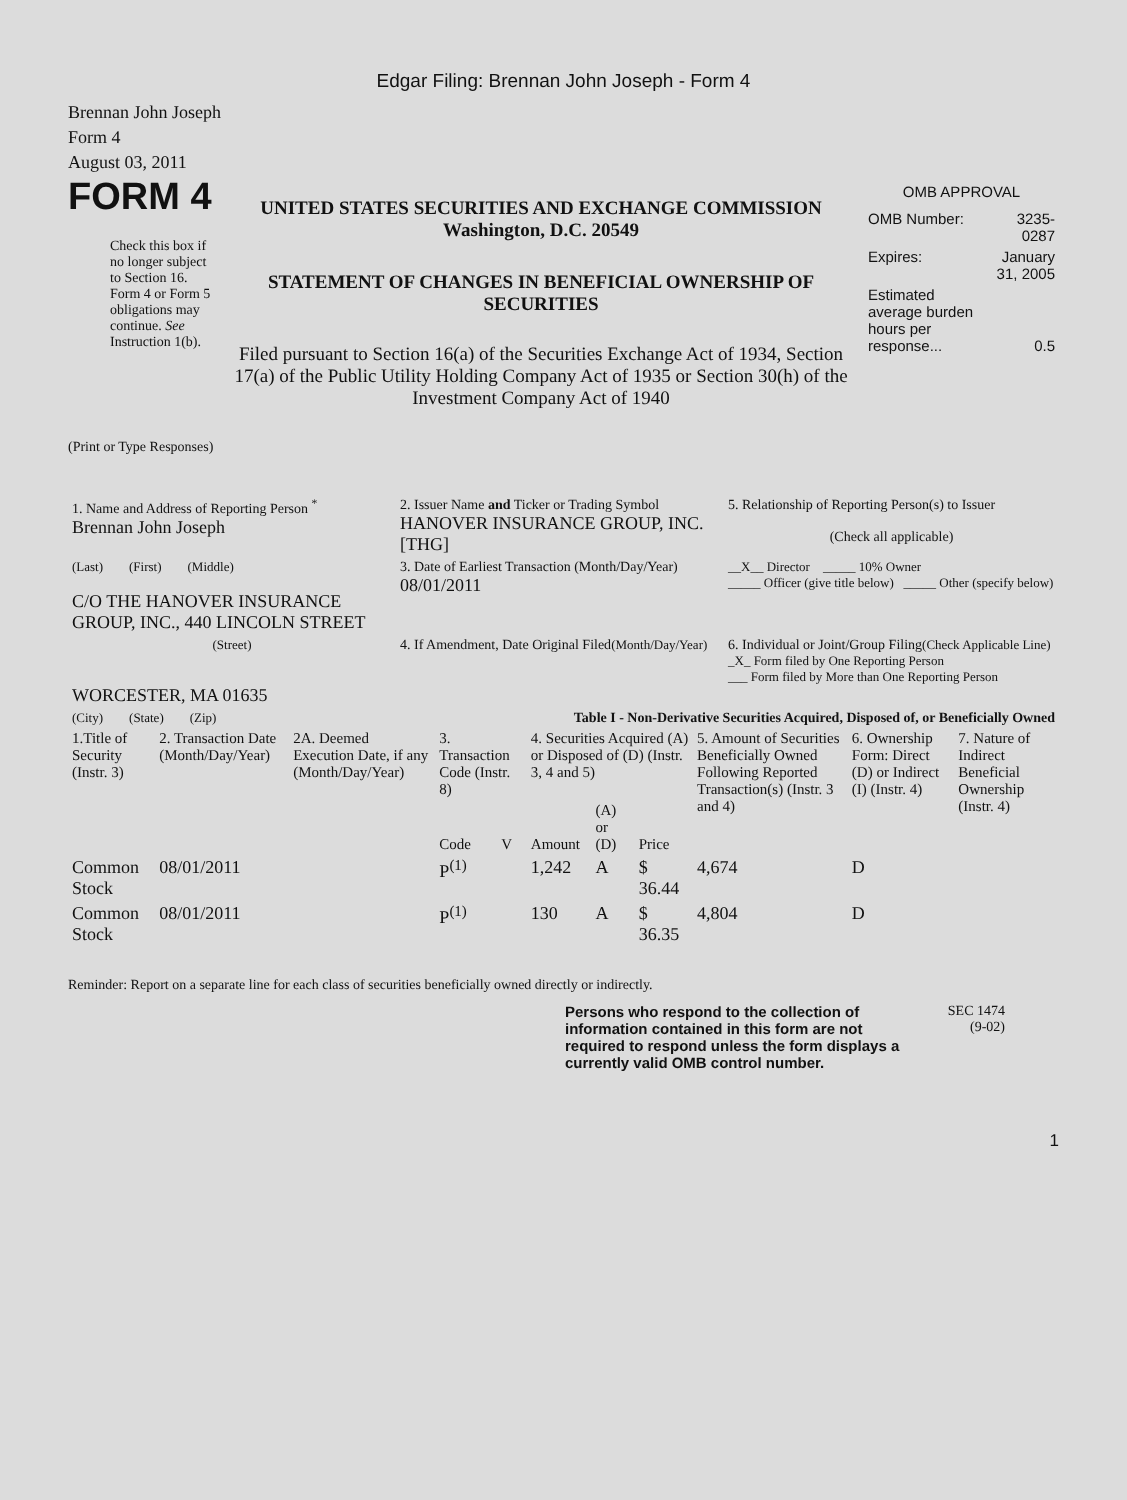Edgar Filing: Brennan John Joseph - Form 4
Brennan John Joseph
Form 4
August 03, 2011
FORM 4
Check this box if no longer subject to Section 16. Form 4 or Form 5 obligations may continue. See Instruction 1(b).
UNITED STATES SECURITIES AND EXCHANGE COMMISSION
Washington, D.C. 20549
STATEMENT OF CHANGES IN BENEFICIAL OWNERSHIP OF SECURITIES
Filed pursuant to Section 16(a) of the Securities Exchange Act of 1934, Section 17(a) of the Public Utility Holding Company Act of 1935 or Section 30(h) of the Investment Company Act of 1940
OMB APPROVAL
| OMB Number: | 3235-0287 |
| Expires: | January 31, 2005 |
| Estimated average burden hours per response... | 0.5 |
(Print or Type Responses)
| 1. Name and Address of Reporting Person <sup>*</sup> Brennan John Joseph | 2. Issuer Name and Ticker or Trading Symbol HANOVER INSURANCE GROUP, INC. [THG] | 5. Relationship of Reporting Person(s) to Issuer (Check all applicable) |
| (Last) (First) (Middle) C/O THE HANOVER INSURANCE GROUP, INC., 440 LINCOLN STREET | 3. Date of Earliest Transaction (Month/Day/Year) 08/01/2011 | __X__ Director _____ 10% Owner _____ Officer (give title below) _____ Other (specify below) |
| (Street) WORCESTER, MA 01635 | 4. If Amendment, Date Original Filed (Month/Day/Year) | 6. Individual or Joint/Group Filing (Check Applicable Line) _X_ Form filed by One Reporting Person ___ Form filed by More than One Reporting Person |
| (City) (State) (Zip) | Table I - Non-Derivative Securities Acquired, Disposed of, or Beneficially Owned | |
| 1.Title of Security (Instr. 3) | 2. Transaction Date (Month/Day/Year) | 2A. Deemed Execution Date, if any (Month/Day/Year) | 3. Transaction Code (Instr. 8) | | 4. Securities Acquired (A) or Disposed of (D) (Instr. 3, 4 and 5) | | | 5. Amount of Securities Beneficially Owned Following Reported Transaction(s) (Instr. 3 and 4) | 6. Ownership Form: Direct (D) or Indirect (I) (Instr. 4) | 7. Nature of Indirect Beneficial Ownership (Instr. 4) |
| --- | --- | --- | --- | --- | --- | --- | --- | --- | --- | --- |
| | | | Code | V | Amount | (A) or (D) | Price | | | |
| Common Stock | 08/01/2011 | | P<sup>(1)</sup> | | 1,242 | A | $ 36.44 | 4,674 | D | |
| Common Stock | 08/01/2011 | | P<sup>(1)</sup> | | 130 | A | $ 36.35 | 4,804 | D | |
Reminder: Report on a separate line for each class of securities beneficially owned directly or indirectly.
Persons who respond to the collection of information contained in this form are not required to respond unless the form displays a currently valid OMB control number.
SEC 1474
(9-02)
1